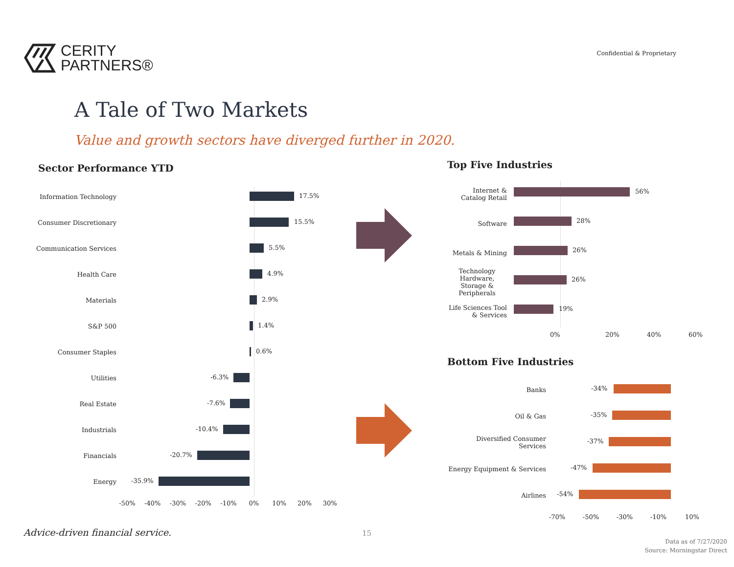CERITY
PARTNERS®
Confidential & Proprietary
A Tale of Two Markets
Value and growth sectors have diverged further in 2020.
Sector Performance YTD
Information Technology
17.5%
Consumer Discretionary
15.5%
Communication Services
5.5%
Health Care
4.9%
Materials
2.9%
S&P 500
1.4%
Consumer Staples
0.6%
Utilities
-6.3%
Real Estate
-7.6%
Industrials
-10.4%
Financials
-20.7%
Energy
-35.9%
-50% -40% -30% -20% -10% 0% 10% 20% 30%
Top Five Industries
Internet & Catalog Retail
56%
Software
28%
Metals & Mining
26%
Technology Hardware, Storage & Peripherals
26%
Life Sciences Tool & Services
19%
0% 20% 40% 60%
Bottom Five Industries
Banks
-34%
Oil & Gas
-35%
Diversified Consumer Services
-37%
Energy Equipment & Services
-47%
Airlines
-54%
-70% -50% -30% -10% 10%
Advice-driven financial service.
15
Data as of 7/27/2020
Source: Morningstar Direct